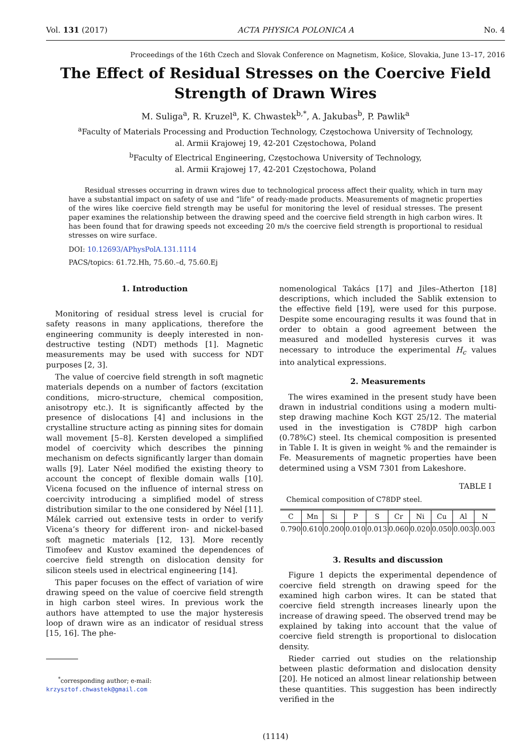Vol. 131 (2017) ACTA PHYSICA POLONICA A No. 4
Proceedings of the 16th Czech and Slovak Conference on Magnetism, Košice, Slovakia, June 13–17, 2016
The Effect of Residual Stresses on the Coercive Field Strength of Drawn Wires
M. Suliga<sup>a</sup>, R. Kruzel<sup>a</sup>, K. Chwastek<sup>b,*</sup>, A. Jakubas<sup>b</sup>, P. Pawlik<sup>a</sup>
<sup>a</sup> Faculty of Materials Processing and Production Technology, Częstochowa University of Technology,
al. Armii Krajowej 19, 42-201 Częstochowa, Poland
<sup>b</sup> Faculty of Electrical Engineering, Częstochowa University of Technology,
al. Armii Krajowej 17, 42-201 Częstochowa, Poland
Residual stresses occurring in drawn wires due to technological process affect their quality, which in turn may have a substantial impact on safety of use and “life” of ready-made products. Measurements of magnetic properties of the wires like coercive field strength may be useful for monitoring the level of residual stresses. The present paper examines the relationship between the drawing speed and the coercive field strength in high carbon wires. It has been found that for drawing speeds not exceeding 20 m/s the coercive field strength is proportional to residual stresses on wire surface.
DOI: 10.12693/APhysPolA.131.1114
PACS/topics: 61.72.Hh, 75.60.–d, 75.60.Ej
1. Introduction
Monitoring of residual stress level is crucial for safety reasons in many applications, therefore the engineering community is deeply interested in non-destructive testing (NDT) methods [1]. Magnetic measurements may be used with success for NDT purposes [2, 3].
The value of coercive field strength in soft magnetic materials depends on a number of factors (excitation conditions, micro-structure, chemical composition, anisotropy etc.). It is significantly affected by the presence of dislocations [4] and inclusions in the crystalline structure acting as pinning sites for domain wall movement [5–8]. Kersten developed a simplified model of coercivity which describes the pinning mechanism on defects significantly larger than domain walls [9]. Later Néel modified the existing theory to account the concept of flexible domain walls [10]. Vicena focused on the influence of internal stress on coercivity introducing a simplified model of stress distribution similar to the one considered by Néel [11]. Málek carried out extensive tests in order to verify Vicena’s theory for different iron- and nickel-based soft magnetic materials [12, 13]. More recently Timofeev and Kustov examined the dependences of coercive field strength on dislocation density for silicon steels used in electrical engineering [14].
This paper focuses on the effect of variation of wire drawing speed on the value of coercive field strength in high carbon steel wires. In previous work the authors have attempted to use the major hysteresis loop of drawn wire as an indicator of residual stress [15, 16]. The phe-
<sup>*</sup> corresponding author; e-mail:
krzysztof.chwastek@gmail.com
nomenological Takács [17] and Jiles–Atherton [18] descriptions, which included the Sablik extension to the effective field [19], were used for this purpose. Despite some encouraging results it was found that in order to obtain a good agreement between the measured and modelled hysteresis curves it was necessary to introduce the experimental H<sub>c</sub> values into analytical expressions.
2. Measurements
The wires examined in the present study have been drawn in industrial conditions using a modern multi-step drawing machine Koch KGT 25/12. The material used in the investigation is C78DP high carbon (0.78%C) steel. Its chemical composition is presented in Table I. It is given in weight % and the remainder is Fe. Measurements of magnetic properties have been determined using a VSM 7301 from Lakeshore.
TABLE I
Chemical composition of C78DP steel.
| C | Mn | Si | P | S | Cr | Ni | Cu | Al | N |
| 0.790 | 0.610 | 0.200 | 0.010 | 0.013 | 0.060 | 0.020 | 0.050 | 0.003 | 0.003 |
3. Results and discussion
Figure 1 depicts the experimental dependence of coercive field strength on drawing speed for the examined high carbon wires. It can be stated that coercive field strength increases linearly upon the increase of drawing speed. The observed trend may be explained by taking into account that the value of coercive field strength is proportional to dislocation density.
Rieder carried out studies on the relationship between plastic deformation and dislocation density [20]. He noticed an almost linear relationship between these quantities. This suggestion has been indirectly verified in the
(1114)